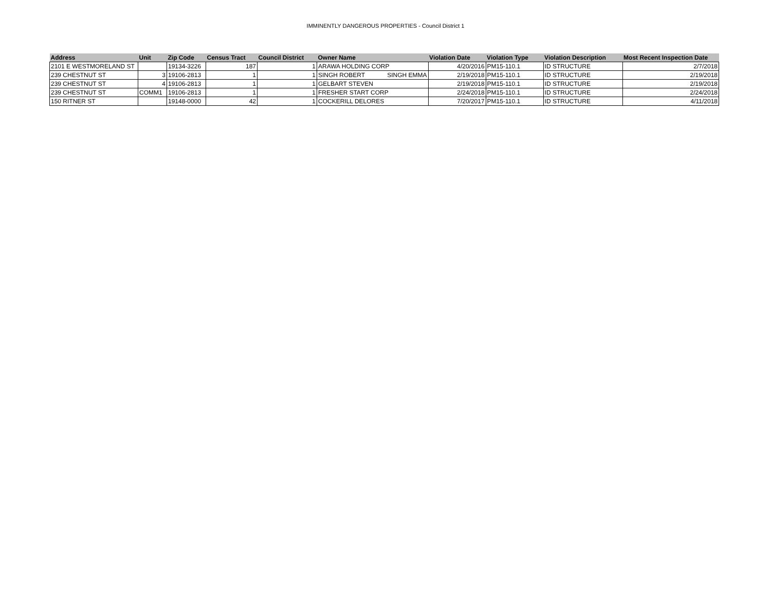IMMINENTLY DANGEROUS PROPERTIES - Council District 1
| Address | Unit | Zip Code | Census Tract | Council District | Owner Name | Violation Date | Violation Type | Violation Description | Most Recent Inspection Date |
| --- | --- | --- | --- | --- | --- | --- | --- | --- | --- |
| 2101 E WESTMORELAND ST | | 19134-3226 | 187 | 1 | ARAWA HOLDING CORP | 4/20/2016 | PM15-110.1 | ID STRUCTURE | 2/7/2018 |
| 239 CHESTNUT ST | 3 | 19106-2813 | 1 | 1 | SINGH ROBERT SINGH EMMA | 2/19/2018 | PM15-110.1 | ID STRUCTURE | 2/19/2018 |
| 239 CHESTNUT ST | 4 | 19106-2813 | 1 | 1 | GELBART STEVEN | 2/19/2018 | PM15-110.1 | ID STRUCTURE | 2/19/2018 |
| 239 CHESTNUT ST | COMM1 | 19106-2813 | 1 | 1 | FRESHER START CORP | 2/24/2018 | PM15-110.1 | ID STRUCTURE | 2/24/2018 |
| 150 RITNER ST | | 19148-0000 | 42 | 1 | COCKERILL DELORES | 7/20/2017 | PM15-110.1 | ID STRUCTURE | 4/11/2018 |